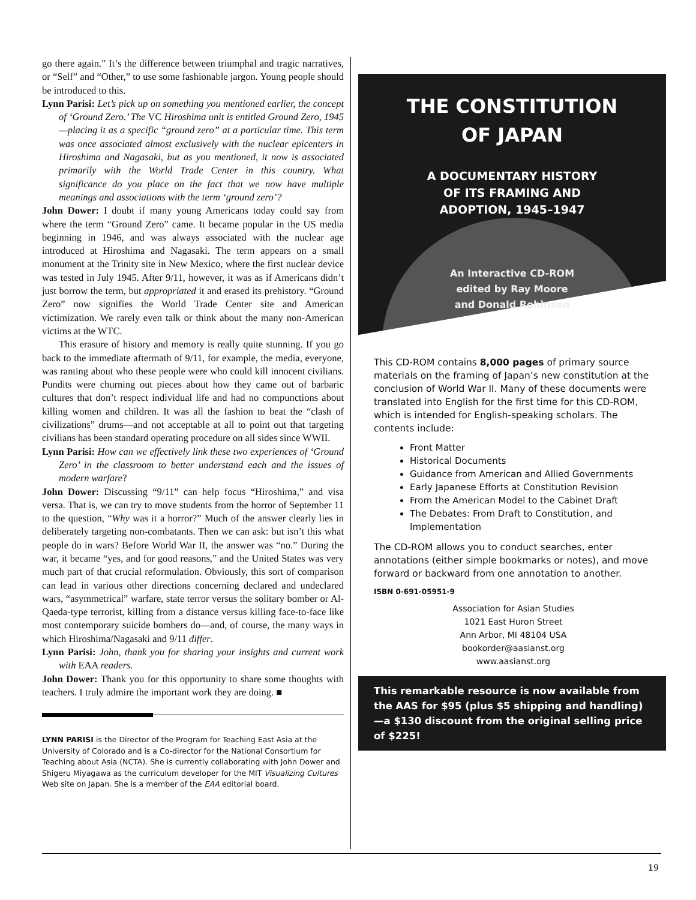go there again.” It’s the difference between triumphal and tragic narratives, or “Self” and “Other,” to use some fashionable jargon. Young people should be introduced to this.
Lynn Parisi: Let’s pick up on something you mentioned earlier, the concept of ‘Ground Zero.’ The VC Hiroshima unit is entitled Ground Zero, 1945—placing it as a specific “ground zero” at a particular time. This term was once associated almost exclusively with the nuclear epicenters in Hiroshima and Nagasaki, but as you mentioned, it now is associated primarily with the World Trade Center in this country. What significance do you place on the fact that we now have multiple meanings and associations with the term ‘ground zero’?
John Dower: I doubt if many young Americans today could say from where the term “Ground Zero” came. It became popular in the US media beginning in 1946, and was always associated with the nuclear age introduced at Hiroshima and Nagasaki. The term appears on a small monument at the Trinity site in New Mexico, where the first nuclear device was tested in July 1945. After 9/11, however, it was as if Americans didn’t just borrow the term, but appropriated it and erased its prehistory. “Ground Zero” now signifies the World Trade Center site and American victimization. We rarely even talk or think about the many non-American victims at the WTC.
This erasure of history and memory is really quite stunning. If you go back to the immediate aftermath of 9/11, for example, the media, everyone, was ranting about who these people were who could kill innocent civilians. Pundits were churning out pieces about how they came out of barbaric cultures that don’t respect individual life and had no compunctions about killing women and children. It was all the fashion to beat the “clash of civilizations” drums—and not acceptable at all to point out that targeting civilians has been standard operating procedure on all sides since WWII.
Lynn Parisi: How can we effectively link these two experiences of ‘Ground Zero’ in the classroom to better understand each and the issues of modern warfare?
John Dower: Discussing “9/11” can help focus “Hiroshima,” and visa versa. That is, we can try to move students from the horror of September 11 to the question, “Why was it a horror?” Much of the answer clearly lies in deliberately targeting non-combatants. Then we can ask: but isn’t this what people do in wars? Before World War II, the answer was “no.” During the war, it became “yes, and for good reasons,” and the United States was very much part of that crucial reformulation. Obviously, this sort of comparison can lead in various other directions concerning declared and undeclared wars, “asymmetrical” warfare, state terror versus the solitary bomber or Al-Qaeda-type terrorist, killing from a distance versus killing face-to-face like most contemporary suicide bombers do—and, of course, the many ways in which Hiroshima/Nagasaki and 9/11 differ.
Lynn Parisi: John, thank you for sharing your insights and current work with EAA readers.
John Dower: Thank you for this opportunity to share some thoughts with teachers. I truly admire the important work they are doing. ■
LYNN PARISI is the Director of the Program for Teaching East Asia at the University of Colorado and is a Co-director for the National Consortium for Teaching about Asia (NCTA). She is currently collaborating with John Dower and Shigeru Miyagawa as the curriculum developer for the MIT Visualizing Cultures Web site on Japan. She is a member of the EAA editorial board.
THE CONSTITUTION
OF JAPAN
A DOCUMENTARY HISTORY
OF ITS FRAMING AND
ADOPTION, 1945–1947
An Interactive CD-ROM
edited by Ray Moore
and Donald Robinson
This CD-ROM contains 8,000 pages of primary source materials on the framing of Japan’s new constitution at the conclusion of World War II. Many of these documents were translated into English for the first time for this CD-ROM, which is intended for English-speaking scholars. The contents include:
Front Matter
Historical Documents
Guidance from American and Allied Governments
Early Japanese Efforts at Constitution Revision
From the American Model to the Cabinet Draft
The Debates: From Draft to Constitution, and Implementation
The CD-ROM allows you to conduct searches, enter annotations (either simple bookmarks or notes), and move forward or backward from one annotation to another.
ISBN 0-691-05951-9
Association for Asian Studies
1021 East Huron Street
Ann Arbor, MI 48104 USA
bookorder@aasianst.org
www.aasianst.org
This remarkable resource is now available from the AAS for $95 (plus $5 shipping and handling)—a $130 discount from the original selling price of $225!
19